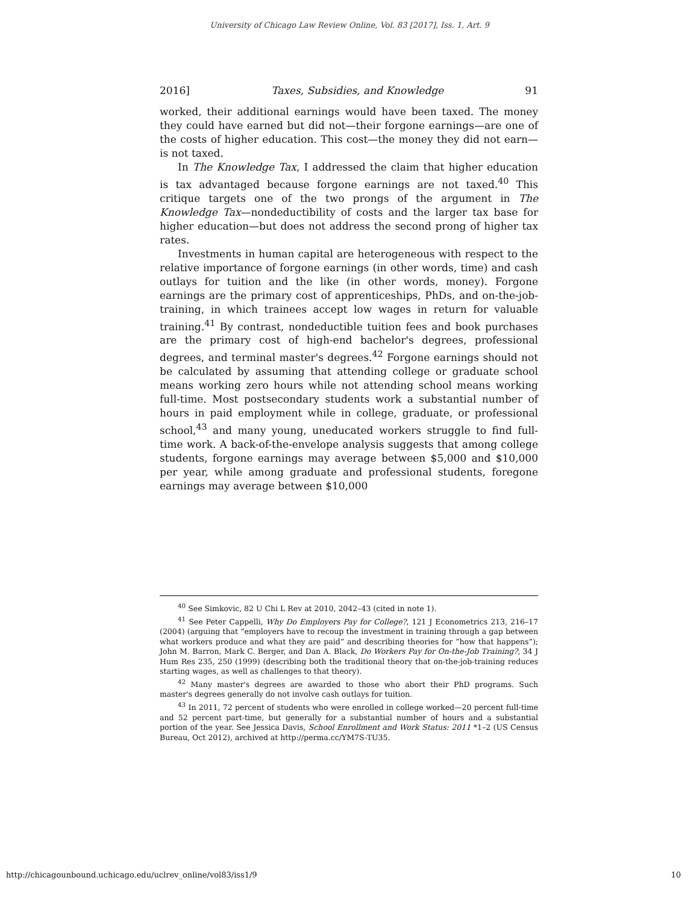University of Chicago Law Review Online, Vol. 83 [2017], Iss. 1, Art. 9
2016] Taxes, Subsidies, and Knowledge 91
worked, their additional earnings would have been taxed. The money they could have earned but did not—their forgone earnings—are one of the costs of higher education. This cost—the money they did not earn—is not taxed.
In The Knowledge Tax, I addressed the claim that higher education is tax advantaged because forgone earnings are not taxed.<sup>40</sup> This critique targets one of the two prongs of the argument in The Knowledge Tax—nondeductibility of costs and the larger tax base for higher education—but does not address the second prong of higher tax rates.
Investments in human capital are heterogeneous with respect to the relative importance of forgone earnings (in other words, time) and cash outlays for tuition and the like (in other words, money). Forgone earnings are the primary cost of apprenticeships, PhDs, and on-the-job-training, in which trainees accept low wages in return for valuable training.<sup>41</sup> By contrast, nondeductible tuition fees and book purchases are the primary cost of high-end bachelor's degrees, professional degrees, and terminal master's degrees.<sup>42</sup> Forgone earnings should not be calculated by assuming that attending college or graduate school means working zero hours while not attending school means working full-time. Most postsecondary students work a substantial number of hours in paid employment while in college, graduate, or professional school,<sup>43</sup> and many young, uneducated workers struggle to find full-time work. A back-of-the-envelope analysis suggests that among college students, forgone earnings may average between $5,000 and $10,000 per year, while among graduate and professional students, foregone earnings may average between $10,000
<sup>40</sup> See Simkovic, 82 U Chi L Rev at 2010, 2042–43 (cited in note 1).
<sup>41</sup> See Peter Cappelli, Why Do Employers Pay for College?, 121 J Econometrics 213, 216–17 (2004) (arguing that “employers have to recoup the investment in training through a gap between what workers produce and what they are paid” and describing theories for “how that happens”); John M. Barron, Mark C. Berger, and Dan A. Black, Do Workers Pay for On-the-Job Training?, 34 J Hum Res 235, 250 (1999) (describing both the traditional theory that on-the-job-training reduces starting wages, as well as challenges to that theory).
<sup>42</sup> Many master's degrees are awarded to those who abort their PhD programs. Such master's degrees generally do not involve cash outlays for tuition.
<sup>43</sup> In 2011, 72 percent of students who were enrolled in college worked—20 percent full-time and 52 percent part-time, but generally for a substantial number of hours and a substantial portion of the year. See Jessica Davis, School Enrollment and Work Status: 2011 *1–2 (US Census Bureau, Oct 2012), archived at http://perma.cc/YM7S-TU35.
http://chicagounbound.uchicago.edu/uclrev_online/vol83/iss1/9 10